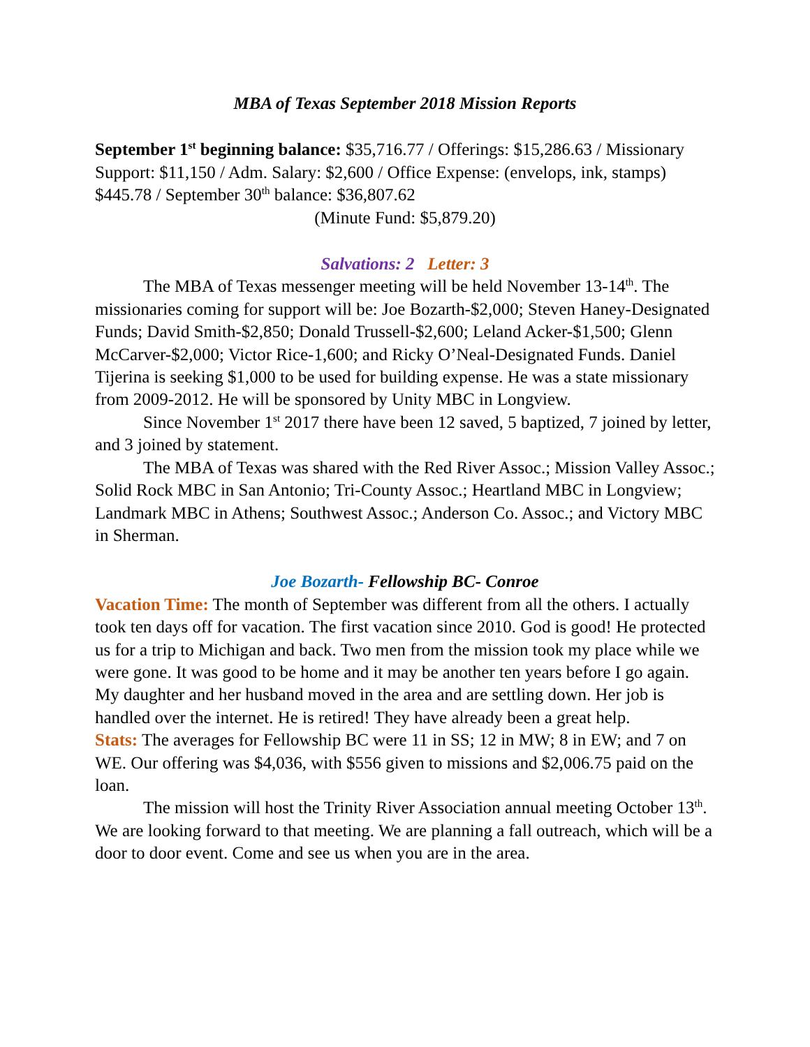MBA of Texas September 2018 Mission Reports
September 1<sup>st</sup> beginning balance: $35,716.77 / Offerings: $15,286.63 / Missionary Support: $11,150 / Adm. Salary: $2,600 / Office Expense: (envelops, ink, stamps) $445.78 / September 30<sup>th</sup> balance: $36,807.62
(Minute Fund: $5,879.20)
Salvations: 2 Letter: 3
The MBA of Texas messenger meeting will be held November 13-14<sup>th</sup>. The missionaries coming for support will be: Joe Bozarth-$2,000; Steven Haney-Designated Funds; David Smith-$2,850; Donald Trussell-$2,600; Leland Acker-$1,500; Glenn McCarver-$2,000; Victor Rice-1,600; and Ricky O’Neal-Designated Funds. Daniel Tijerina is seeking $1,000 to be used for building expense. He was a state missionary from 2009-2012. He will be sponsored by Unity MBC in Longview.
Since November 1<sup>st</sup> 2017 there have been 12 saved, 5 baptized, 7 joined by letter, and 3 joined by statement.
The MBA of Texas was shared with the Red River Assoc.; Mission Valley Assoc.; Solid Rock MBC in San Antonio; Tri-County Assoc.; Heartland MBC in Longview; Landmark MBC in Athens; Southwest Assoc.; Anderson Co. Assoc.; and Victory MBC in Sherman.
Joe Bozarth- Fellowship BC- Conroe
Vacation Time: The month of September was different from all the others. I actually took ten days off for vacation. The first vacation since 2010. God is good! He protected us for a trip to Michigan and back. Two men from the mission took my place while we were gone. It was good to be home and it may be another ten years before I go again. My daughter and her husband moved in the area and are settling down. Her job is handled over the internet. He is retired! They have already been a great help.
Stats: The averages for Fellowship BC were 11 in SS; 12 in MW; 8 in EW; and 7 on WE. Our offering was $4,036, with $556 given to missions and $2,006.75 paid on the loan.
The mission will host the Trinity River Association annual meeting October 13<sup>th</sup>. We are looking forward to that meeting. We are planning a fall outreach, which will be a door to door event. Come and see us when you are in the area.